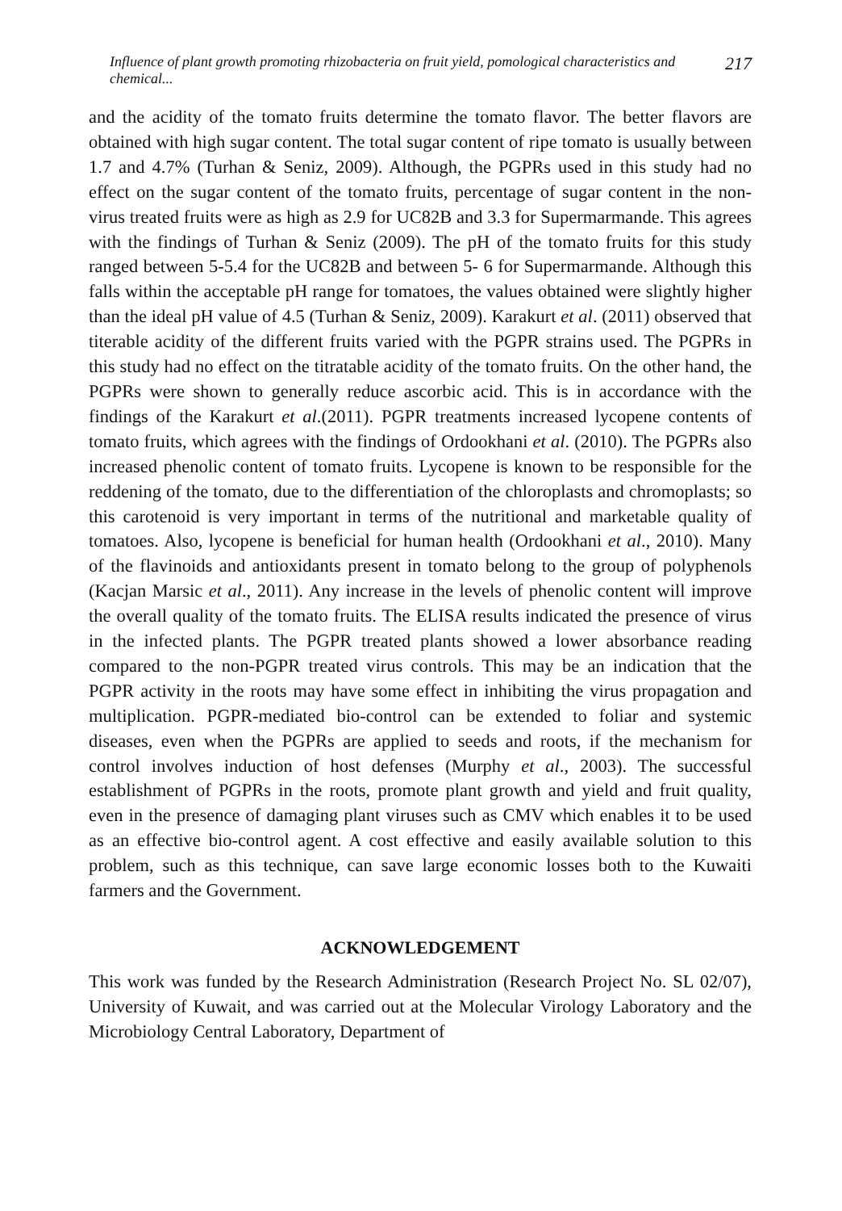Influence of plant growth promoting rhizobacteria on fruit yield, pomological characteristics and chemical... 217
and the acidity of the tomato fruits determine the tomato flavor. The better flavors are obtained with high sugar content. The total sugar content of ripe tomato is usually between 1.7 and 4.7% (Turhan & Seniz, 2009). Although, the PGPRs used in this study had no effect on the sugar content of the tomato fruits, percentage of sugar content in the non-virus treated fruits were as high as 2.9 for UC82B and 3.3 for Supermarmande. This agrees with the findings of Turhan & Seniz (2009). The pH of the tomato fruits for this study ranged between 5-5.4 for the UC82B and between 5- 6 for Supermarmande. Although this falls within the acceptable pH range for tomatoes, the values obtained were slightly higher than the ideal pH value of 4.5 (Turhan & Seniz, 2009). Karakurt et al. (2011) observed that titerable acidity of the different fruits varied with the PGPR strains used. The PGPRs in this study had no effect on the titratable acidity of the tomato fruits. On the other hand, the PGPRs were shown to generally reduce ascorbic acid. This is in accordance with the findings of the Karakurt et al.(2011). PGPR treatments increased lycopene contents of tomato fruits, which agrees with the findings of Ordookhani et al. (2010). The PGPRs also increased phenolic content of tomato fruits. Lycopene is known to be responsible for the reddening of the tomato, due to the differentiation of the chloroplasts and chromoplasts; so this carotenoid is very important in terms of the nutritional and marketable quality of tomatoes. Also, lycopene is beneficial for human health (Ordookhani et al., 2010). Many of the flavinoids and antioxidants present in tomato belong to the group of polyphenols (Kacjan Marsic et al., 2011). Any increase in the levels of phenolic content will improve the overall quality of the tomato fruits. The ELISA results indicated the presence of virus in the infected plants. The PGPR treated plants showed a lower absorbance reading compared to the non-PGPR treated virus controls. This may be an indication that the PGPR activity in the roots may have some effect in inhibiting the virus propagation and multiplication. PGPR-mediated bio-control can be extended to foliar and systemic diseases, even when the PGPRs are applied to seeds and roots, if the mechanism for control involves induction of host defenses (Murphy et al., 2003). The successful establishment of PGPRs in the roots, promote plant growth and yield and fruit quality, even in the presence of damaging plant viruses such as CMV which enables it to be used as an effective bio-control agent. A cost effective and easily available solution to this problem, such as this technique, can save large economic losses both to the Kuwaiti farmers and the Government.
ACKNOWLEDGEMENT
This work was funded by the Research Administration (Research Project No. SL 02/07), University of Kuwait, and was carried out at the Molecular Virology Laboratory and the Microbiology Central Laboratory, Department of